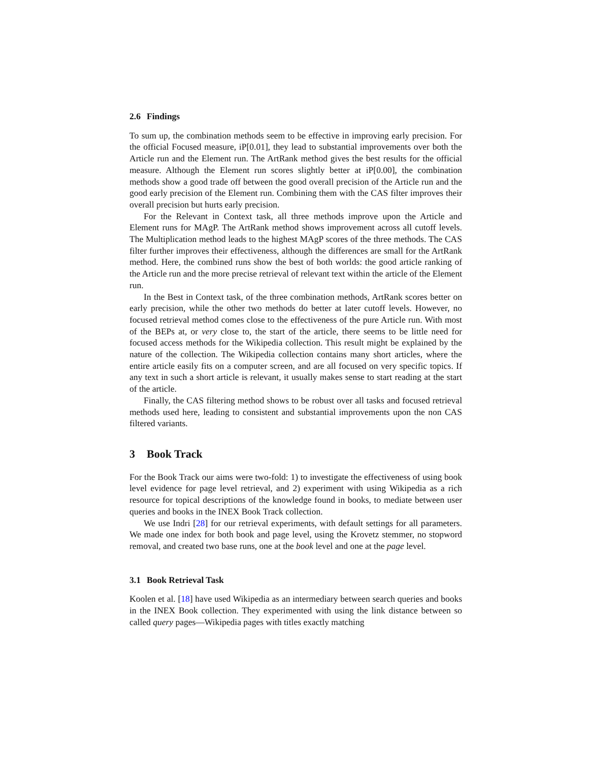2.6 Findings
To sum up, the combination methods seem to be effective in improving early precision. For the official Focused measure, iP[0.01], they lead to substantial improvements over both the Article run and the Element run. The ArtRank method gives the best results for the official measure. Although the Element run scores slightly better at iP[0.00], the combination methods show a good trade off between the good overall precision of the Article run and the good early precision of the Element run. Combining them with the CAS filter improves their overall precision but hurts early precision.
For the Relevant in Context task, all three methods improve upon the Article and Element runs for MAgP. The ArtRank method shows improvement across all cutoff levels. The Multiplication method leads to the highest MAgP scores of the three methods. The CAS filter further improves their effectiveness, although the differences are small for the ArtRank method. Here, the combined runs show the best of both worlds: the good article ranking of the Article run and the more precise retrieval of relevant text within the article of the Element run.
In the Best in Context task, of the three combination methods, ArtRank scores better on early precision, while the other two methods do better at later cutoff levels. However, no focused retrieval method comes close to the effectiveness of the pure Article run. With most of the BEPs at, or very close to, the start of the article, there seems to be little need for focused access methods for the Wikipedia collection. This result might be explained by the nature of the collection. The Wikipedia collection contains many short articles, where the entire article easily fits on a computer screen, and are all focused on very specific topics. If any text in such a short article is relevant, it usually makes sense to start reading at the start of the article.
Finally, the CAS filtering method shows to be robust over all tasks and focused retrieval methods used here, leading to consistent and substantial improvements upon the non CAS filtered variants.
3 Book Track
For the Book Track our aims were two-fold: 1) to investigate the effectiveness of using book level evidence for page level retrieval, and 2) experiment with using Wikipedia as a rich resource for topical descriptions of the knowledge found in books, to mediate between user queries and books in the INEX Book Track collection.
We use Indri [28] for our retrieval experiments, with default settings for all parameters. We made one index for both book and page level, using the Krovetz stemmer, no stopword removal, and created two base runs, one at the book level and one at the page level.
3.1 Book Retrieval Task
Koolen et al. [18] have used Wikipedia as an intermediary between search queries and books in the INEX Book collection. They experimented with using the link distance between so called query pages—Wikipedia pages with titles exactly matching